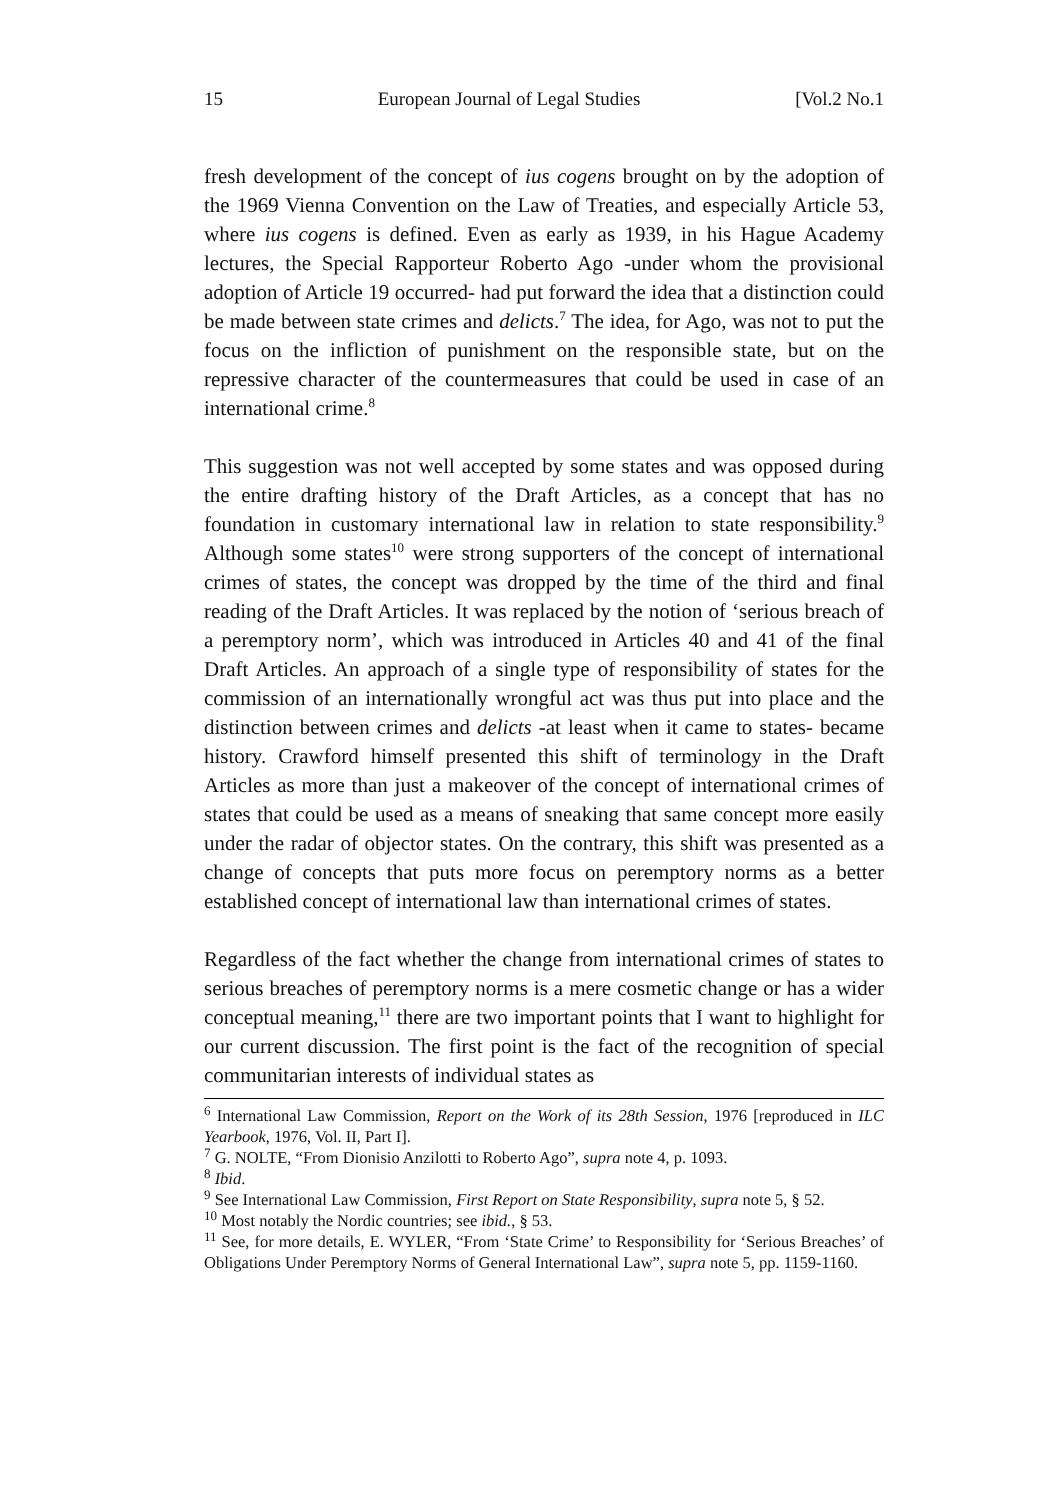15 European Journal of Legal Studies [Vol.2 No.1
fresh development of the concept of ius cogens brought on by the adoption of the 1969 Vienna Convention on the Law of Treaties, and especially Article 53, where ius cogens is defined. Even as early as 1939, in his Hague Academy lectures, the Special Rapporteur Roberto Ago -under whom the provisional adoption of Article 19 occurred- had put forward the idea that a distinction could be made between state crimes and delicts.<sup>7</sup> The idea, for Ago, was not to put the focus on the infliction of punishment on the responsible state, but on the repressive character of the countermeasures that could be used in case of an international crime.<sup>8</sup>
This suggestion was not well accepted by some states and was opposed during the entire drafting history of the Draft Articles, as a concept that has no foundation in customary international law in relation to state responsibility.<sup>9</sup> Although some states<sup>10</sup> were strong supporters of the concept of international crimes of states, the concept was dropped by the time of the third and final reading of the Draft Articles. It was replaced by the notion of ‘serious breach of a peremptory norm’, which was introduced in Articles 40 and 41 of the final Draft Articles. An approach of a single type of responsibility of states for the commission of an internationally wrongful act was thus put into place and the distinction between crimes and delicts -at least when it came to states- became history. Crawford himself presented this shift of terminology in the Draft Articles as more than just a makeover of the concept of international crimes of states that could be used as a means of sneaking that same concept more easily under the radar of objector states. On the contrary, this shift was presented as a change of concepts that puts more focus on peremptory norms as a better established concept of international law than international crimes of states.
Regardless of the fact whether the change from international crimes of states to serious breaches of peremptory norms is a mere cosmetic change or has a wider conceptual meaning,<sup>11</sup> there are two important points that I want to highlight for our current discussion. The first point is the fact of the recognition of special communitarian interests of individual states as
<sup>6</sup> International Law Commission, Report on the Work of its 28th Session, 1976 [reproduced in ILC Yearbook, 1976, Vol. II, Part I].
<sup>7</sup> G. NOLTE, “From Dionisio Anzilotti to Roberto Ago”, supra note 4, p. 1093.
<sup>8</sup> Ibid.
<sup>9</sup> See International Law Commission, First Report on State Responsibility, supra note 5, § 52.
<sup>10</sup> Most notably the Nordic countries; see ibid., § 53.
<sup>11</sup> See, for more details, E. WYLER, “From ‘State Crime’ to Responsibility for ‘Serious Breaches’ of Obligations Under Peremptory Norms of General International Law”, supra note 5, pp. 1159-1160.